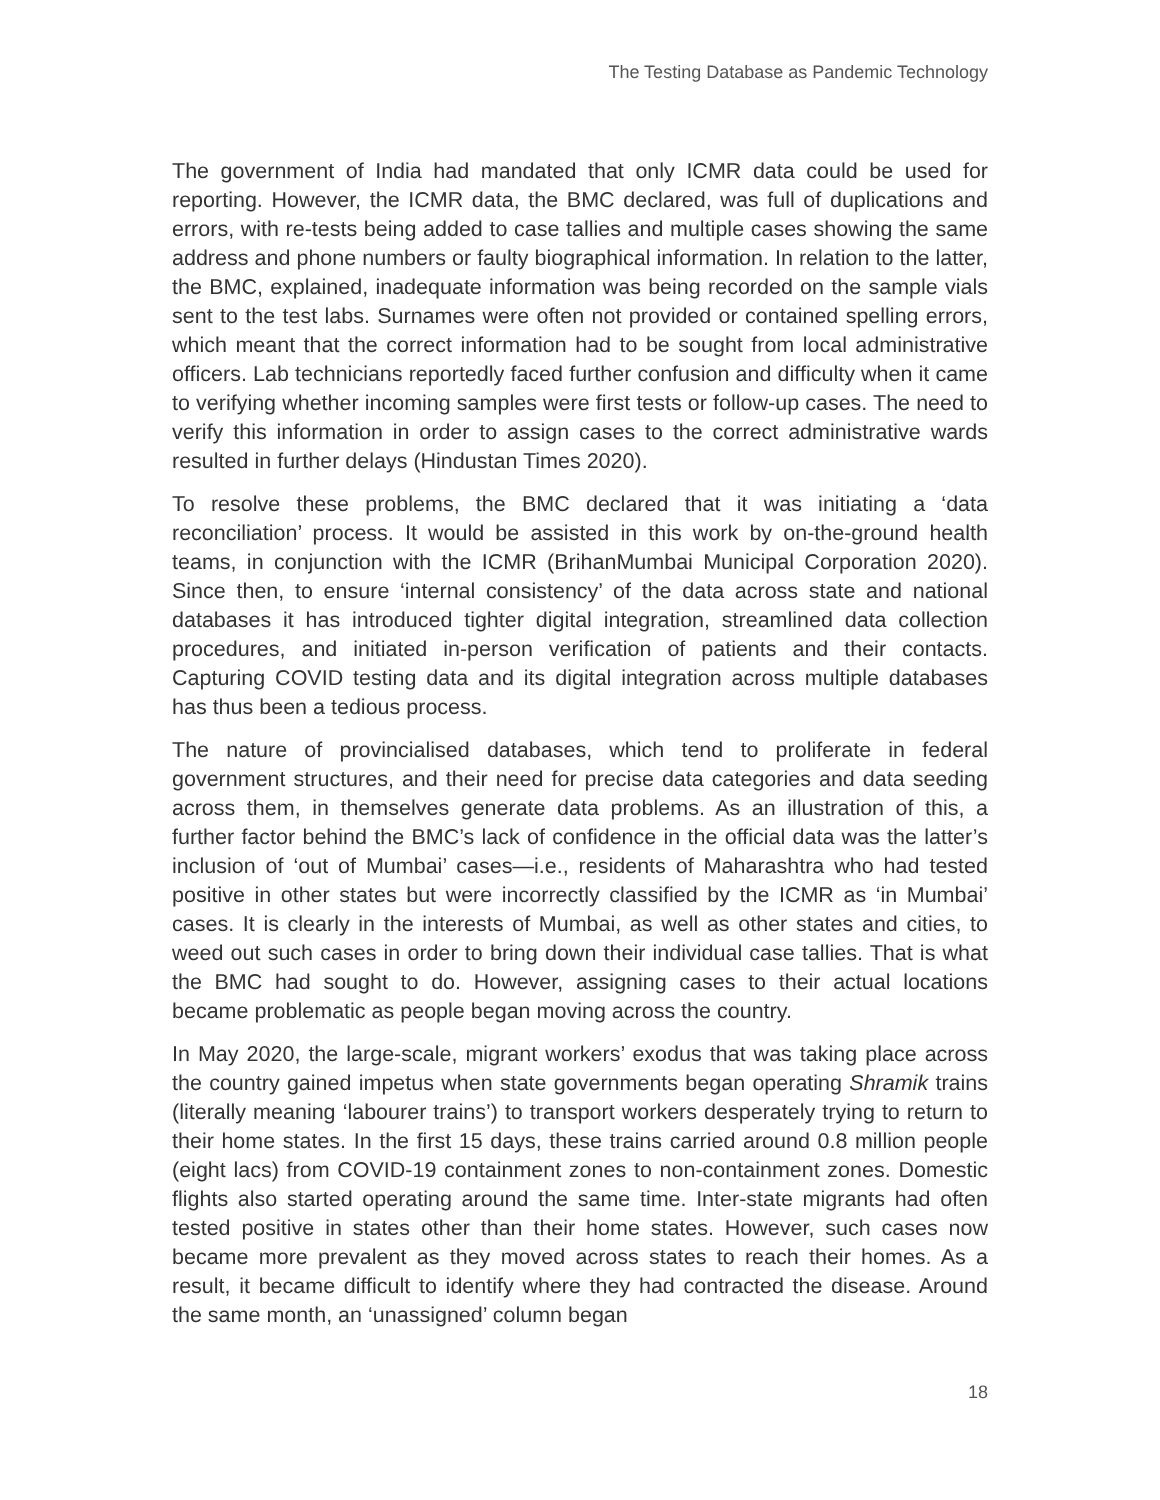The Testing Database as Pandemic Technology
The government of India had mandated that only ICMR data could be used for reporting. However, the ICMR data, the BMC declared, was full of duplications and errors, with re-tests being added to case tallies and multiple cases showing the same address and phone numbers or faulty biographical information. In relation to the latter, the BMC, explained, inadequate information was being recorded on the sample vials sent to the test labs. Surnames were often not provided or contained spelling errors, which meant that the correct information had to be sought from local administrative officers. Lab technicians reportedly faced further confusion and difficulty when it came to verifying whether incoming samples were first tests or follow-up cases. The need to verify this information in order to assign cases to the correct administrative wards resulted in further delays (Hindustan Times 2020).
To resolve these problems, the BMC declared that it was initiating a ‘data reconciliation’ process. It would be assisted in this work by on-the-ground health teams, in conjunction with the ICMR (BrihanMumbai Municipal Corporation 2020). Since then, to ensure ‘internal consistency’ of the data across state and national databases it has introduced tighter digital integration, streamlined data collection procedures, and initiated in-person verification of patients and their contacts. Capturing COVID testing data and its digital integration across multiple databases has thus been a tedious process.
The nature of provincialised databases, which tend to proliferate in federal government structures, and their need for precise data categories and data seeding across them, in themselves generate data problems. As an illustration of this, a further factor behind the BMC’s lack of confidence in the official data was the latter’s inclusion of ‘out of Mumbai’ cases—i.e., residents of Maharashtra who had tested positive in other states but were incorrectly classified by the ICMR as ‘in Mumbai’ cases. It is clearly in the interests of Mumbai, as well as other states and cities, to weed out such cases in order to bring down their individual case tallies. That is what the BMC had sought to do. However, assigning cases to their actual locations became problematic as people began moving across the country.
In May 2020, the large-scale, migrant workers’ exodus that was taking place across the country gained impetus when state governments began operating Shramik trains (literally meaning ‘labourer trains’) to transport workers desperately trying to return to their home states. In the first 15 days, these trains carried around 0.8 million people (eight lacs) from COVID-19 containment zones to non-containment zones. Domestic flights also started operating around the same time. Inter-state migrants had often tested positive in states other than their home states. However, such cases now became more prevalent as they moved across states to reach their homes. As a result, it became difficult to identify where they had contracted the disease. Around the same month, an ‘unassigned’ column began
18